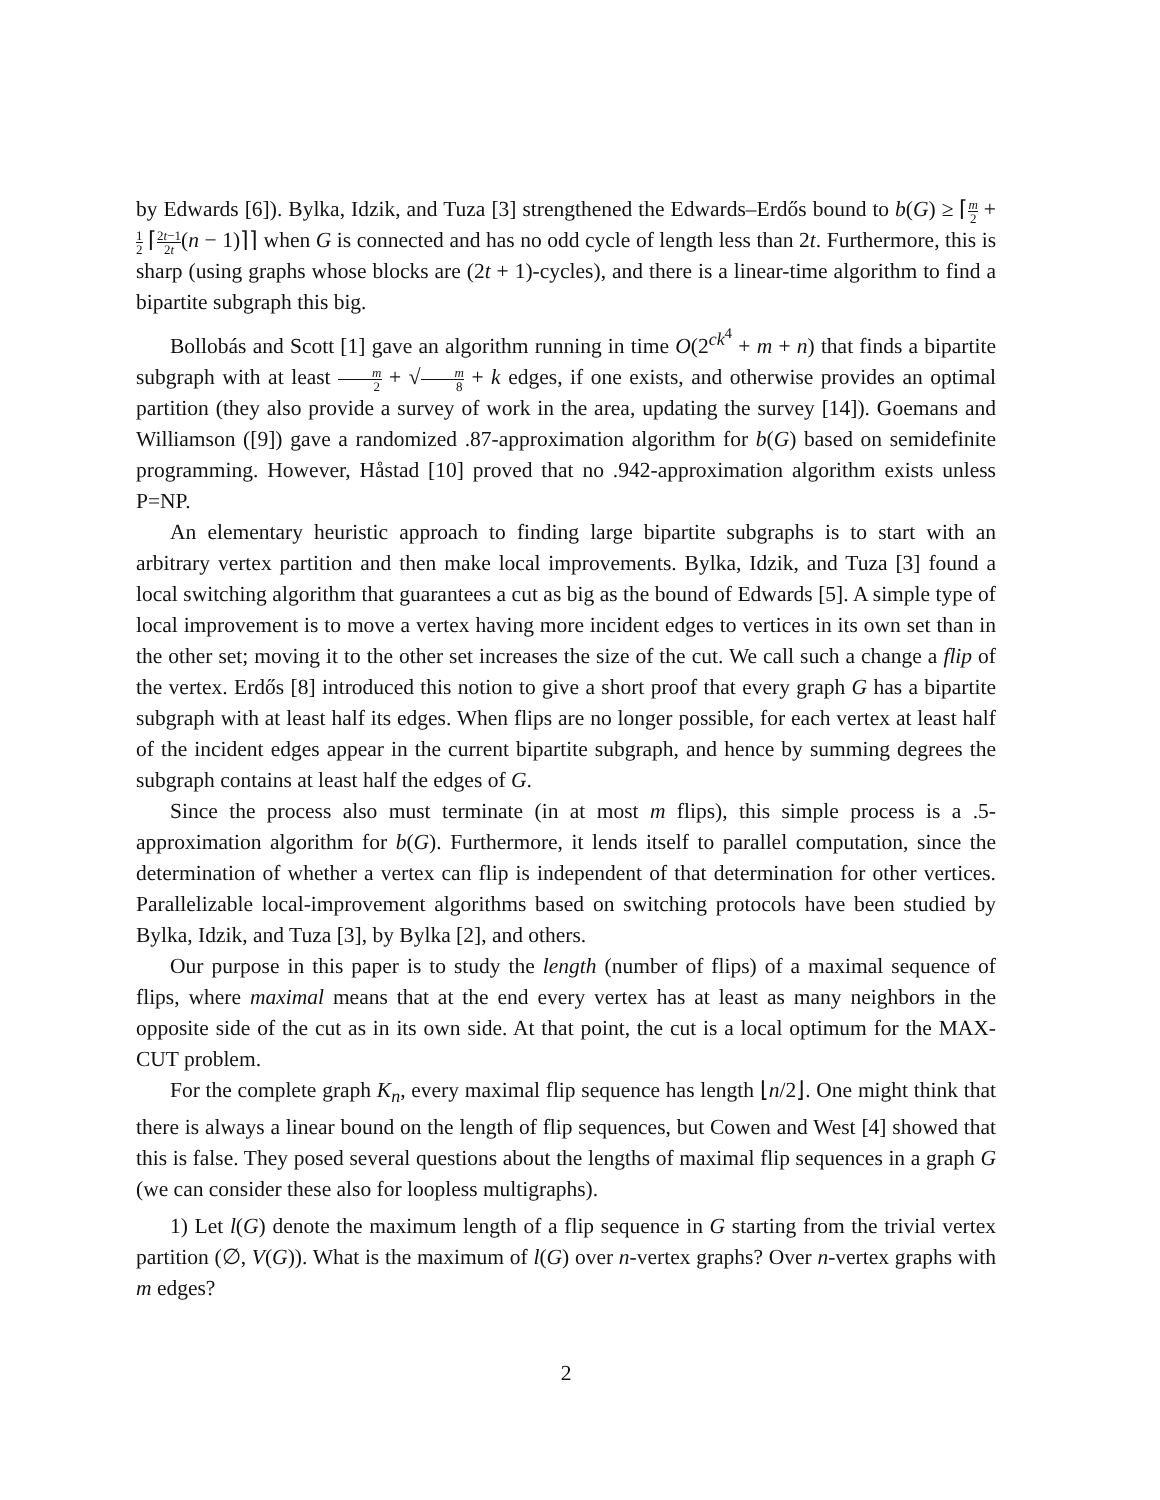by Edwards [6]). Bylka, Idzik, and Tuza [3] strengthened the Edwards–Erdős bound to b(G) ≥ ⌈m 2 + 1 2 ⌈2t−1 2t(n − 1)⌉⌉ when G is connected and has no odd cycle of length less than 2t. Furthermore, this is sharp (using graphs whose blocks are (2t + 1)-cycles), and there is a linear-time algorithm to find a bipartite subgraph this big.
Bollobás and Scott [1] gave an algorithm running in time O(2<sup>ck<sup>4</sup></sup> + m + n) that finds a bipartite subgraph with at least m 2 + √m 8 + k edges, if one exists, and otherwise provides an optimal partition (they also provide a survey of work in the area, updating the survey [14]). Goemans and Williamson ([9]) gave a randomized .87-approximation algorithm for b(G) based on semidefinite programming. However, Håstad [10] proved that no .942-approximation algorithm exists unless P=NP.
An elementary heuristic approach to finding large bipartite subgraphs is to start with an arbitrary vertex partition and then make local improvements. Bylka, Idzik, and Tuza [3] found a local switching algorithm that guarantees a cut as big as the bound of Edwards [5]. A simple type of local improvement is to move a vertex having more incident edges to vertices in its own set than in the other set; moving it to the other set increases the size of the cut. We call such a change a flip of the vertex. Erdős [8] introduced this notion to give a short proof that every graph G has a bipartite subgraph with at least half its edges. When flips are no longer possible, for each vertex at least half of the incident edges appear in the current bipartite subgraph, and hence by summing degrees the subgraph contains at least half the edges of G.
Since the process also must terminate (in at most m flips), this simple process is a .5-approximation algorithm for b(G). Furthermore, it lends itself to parallel computation, since the determination of whether a vertex can flip is independent of that determination for other vertices. Parallelizable local-improvement algorithms based on switching protocols have been studied by Bylka, Idzik, and Tuza [3], by Bylka [2], and others.
Our purpose in this paper is to study the length (number of flips) of a maximal sequence of flips, where maximal means that at the end every vertex has at least as many neighbors in the opposite side of the cut as in its own side. At that point, the cut is a local optimum for the MAX-CUT problem.
For the complete graph K<sub>n</sub>, every maximal flip sequence has length ⌊n/2⌋. One might think that there is always a linear bound on the length of flip sequences, but Cowen and West [4] showed that this is false. They posed several questions about the lengths of maximal flip sequences in a graph G (we can consider these also for loopless multigraphs).
1) Let l(G) denote the maximum length of a flip sequence in G starting from the trivial vertex partition (∅, V(G)). What is the maximum of l(G) over n-vertex graphs? Over n-vertex graphs with m edges?
2